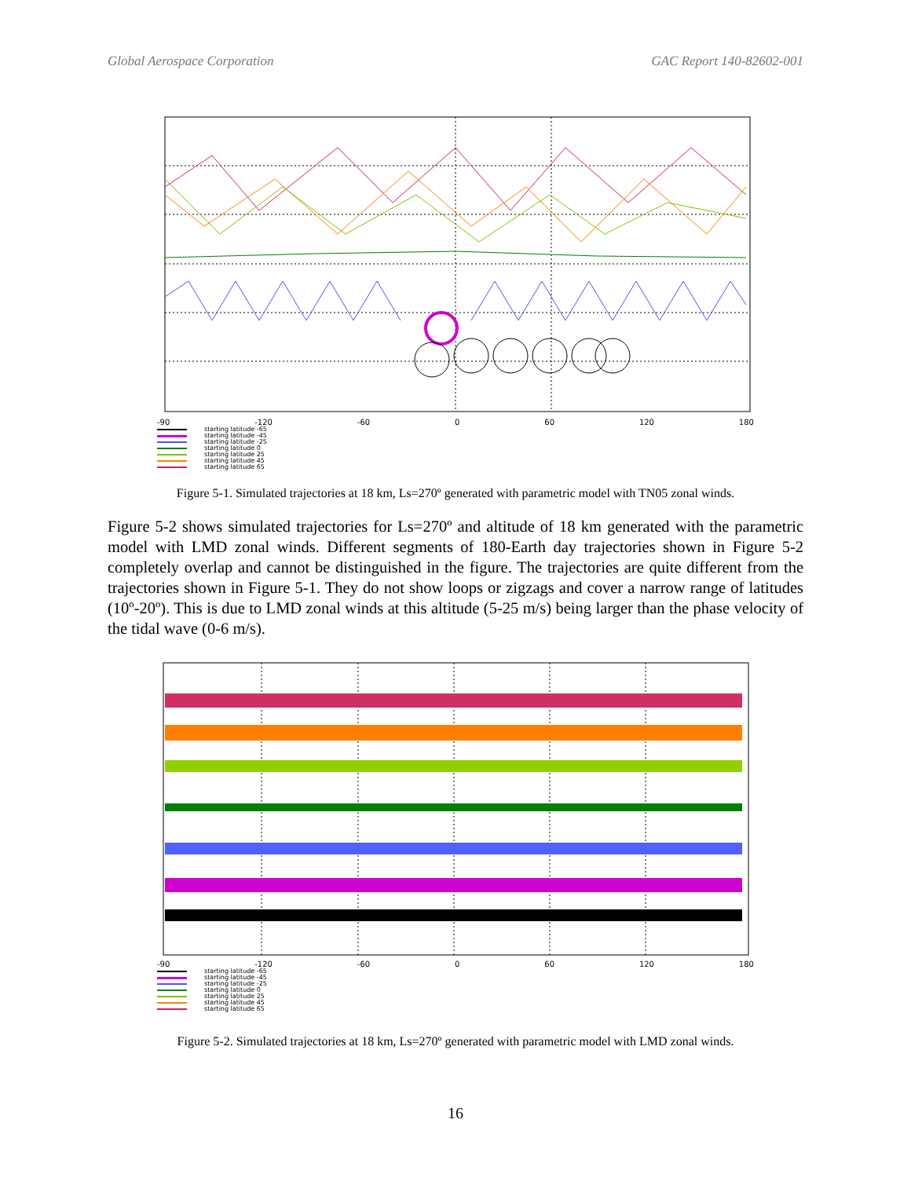Global Aerospace Corporation GAC Report 140-82602-001
-90 -120 -60 0 60 120 180
starting latitude -65
starting latitude -45
starting latitude -25
starting latitude 0
starting latitude 25
starting latitude 45
starting latitude 65
Figure 5-1. Simulated trajectories at 18 km, Ls=270º generated with parametric model with TN05 zonal winds.
Figure 5-2 shows simulated trajectories for Ls=270º and altitude of 18 km generated with the parametric model with LMD zonal winds. Different segments of 180-Earth day trajectories shown in Figure 5-2 completely overlap and cannot be distinguished in the figure. The trajectories are quite different from the trajectories shown in Figure 5-1. They do not show loops or zigzags and cover a narrow range of latitudes (10º-20º). This is due to LMD zonal winds at this altitude (5-25 m/s) being larger than the phase velocity of the tidal wave (0-6 m/s).
-90 -120 -60 0 60 120 180
starting latitude -65
starting latitude -45
starting latitude -25
starting latitude 0
starting latitude 25
starting latitude 45
starting latitude 65
Figure 5-2. Simulated trajectories at 18 km, Ls=270º generated with parametric model with LMD zonal winds.
16